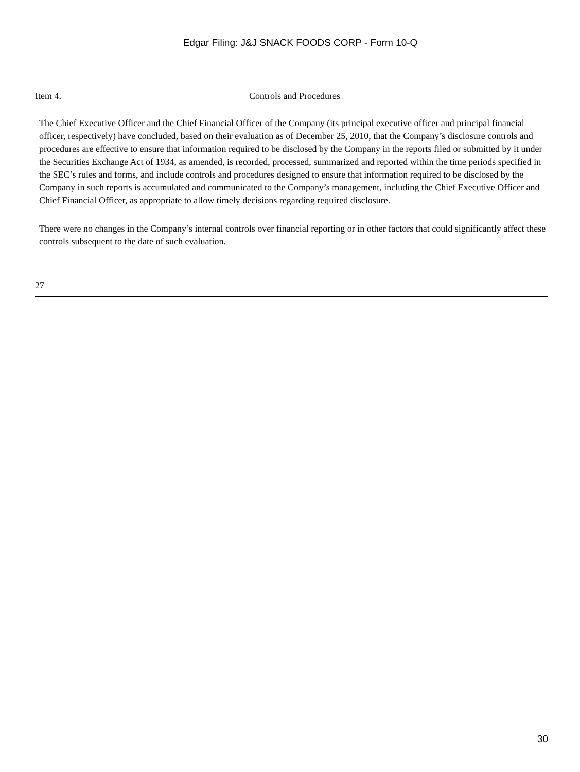Edgar Filing: J&J SNACK FOODS CORP - Form 10-Q
Item 4. Controls and Procedures
The Chief Executive Officer and the Chief Financial Officer of the Company (its principal executive officer and principal financial officer, respectively) have concluded, based on their evaluation as of December 25, 2010, that the Company’s disclosure controls and procedures are effective to ensure that information required to be disclosed by the Company in the reports filed or submitted by it under the Securities Exchange Act of 1934, as amended, is recorded, processed, summarized and reported within the time periods specified in the SEC’s rules and forms, and include controls and procedures designed to ensure that information required to be disclosed by the Company in such reports is accumulated and communicated to the Company’s management, including the Chief Executive Officer and Chief Financial Officer, as appropriate to allow timely decisions regarding required disclosure.
There were no changes in the Company’s internal controls over financial reporting or in other factors that could significantly affect these controls subsequent to the date of such evaluation.
27
30